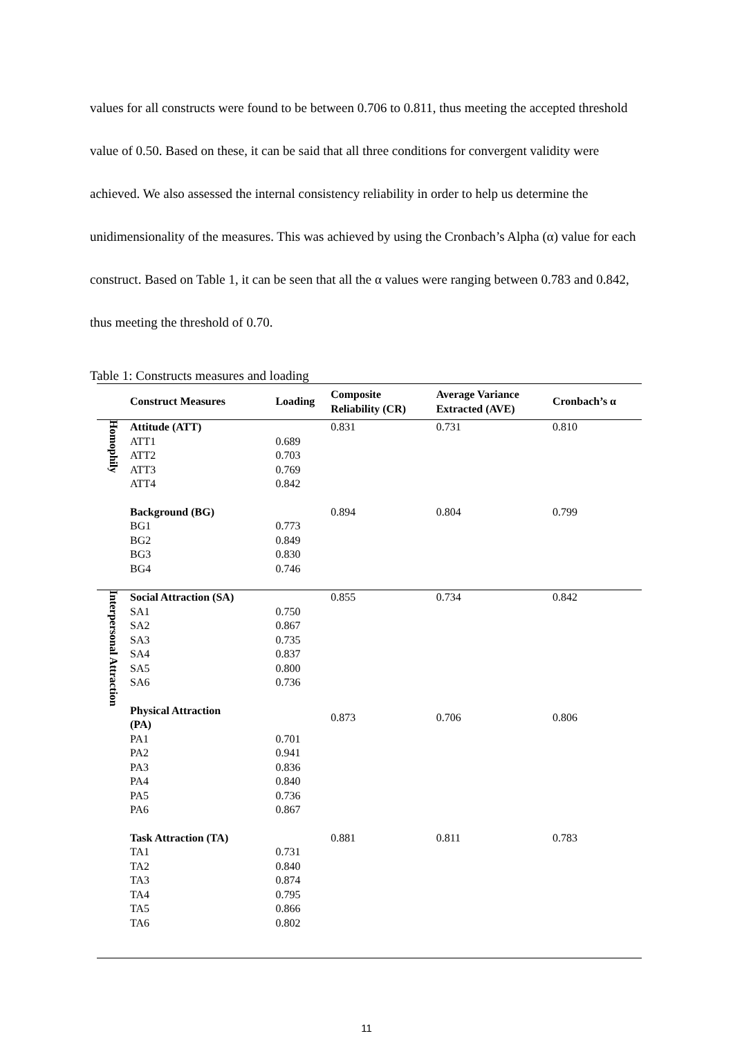values for all constructs were found to be between 0.706 to 0.811, thus meeting the accepted threshold value of 0.50. Based on these, it can be said that all three conditions for convergent validity were achieved. We also assessed the internal consistency reliability in order to help us determine the unidimensionality of the measures. This was achieved by using the Cronbach’s Alpha (α) value for each construct. Based on Table 1, it can be seen that all the α values were ranging between 0.783 and 0.842, thus meeting the threshold of 0.70.
Table 1: Constructs measures and loading
| | Construct Measures | Loading | Composite Reliability (CR) | Average Variance Extracted (AVE) | Cronbach’s α |
| --- | --- | --- | --- | --- | --- |
| Homophily | Attitude (ATT) | | 0.831 | 0.731 | 0.810 |
| | ATT1 | 0.689 | | | |
| | ATT2 | 0.703 | | | |
| | ATT3 | 0.769 | | | |
| | ATT4 | 0.842 | | | |
| | Background (BG) | | 0.894 | 0.804 | 0.799 |
| | BG1 | 0.773 | | | |
| | BG2 | 0.849 | | | |
| | BG3 | 0.830 | | | |
| | BG4 | 0.746 | | | |
| Interpersonal Attraction | Social Attraction (SA) | | 0.855 | 0.734 | 0.842 |
| | SA1 | 0.750 | | | |
| | SA2 | 0.867 | | | |
| | SA3 | 0.735 | | | |
| | SA4 | 0.837 | | | |
| | SA5 | 0.800 | | | |
| | SA6 | 0.736 | | | |
| | Physical Attraction (PA) | | 0.873 | 0.706 | 0.806 |
| | PA1 | 0.701 | | | |
| | PA2 | 0.941 | | | |
| | PA3 | 0.836 | | | |
| | PA4 | 0.840 | | | |
| | PA5 | 0.736 | | | |
| | PA6 | 0.867 | | | |
| | Task Attraction (TA) | | 0.881 | 0.811 | 0.783 |
| | TA1 | 0.731 | | | |
| | TA2 | 0.840 | | | |
| | TA3 | 0.874 | | | |
| | TA4 | 0.795 | | | |
| | TA5 | 0.866 | | | |
| | TA6 | 0.802 | | | |
11